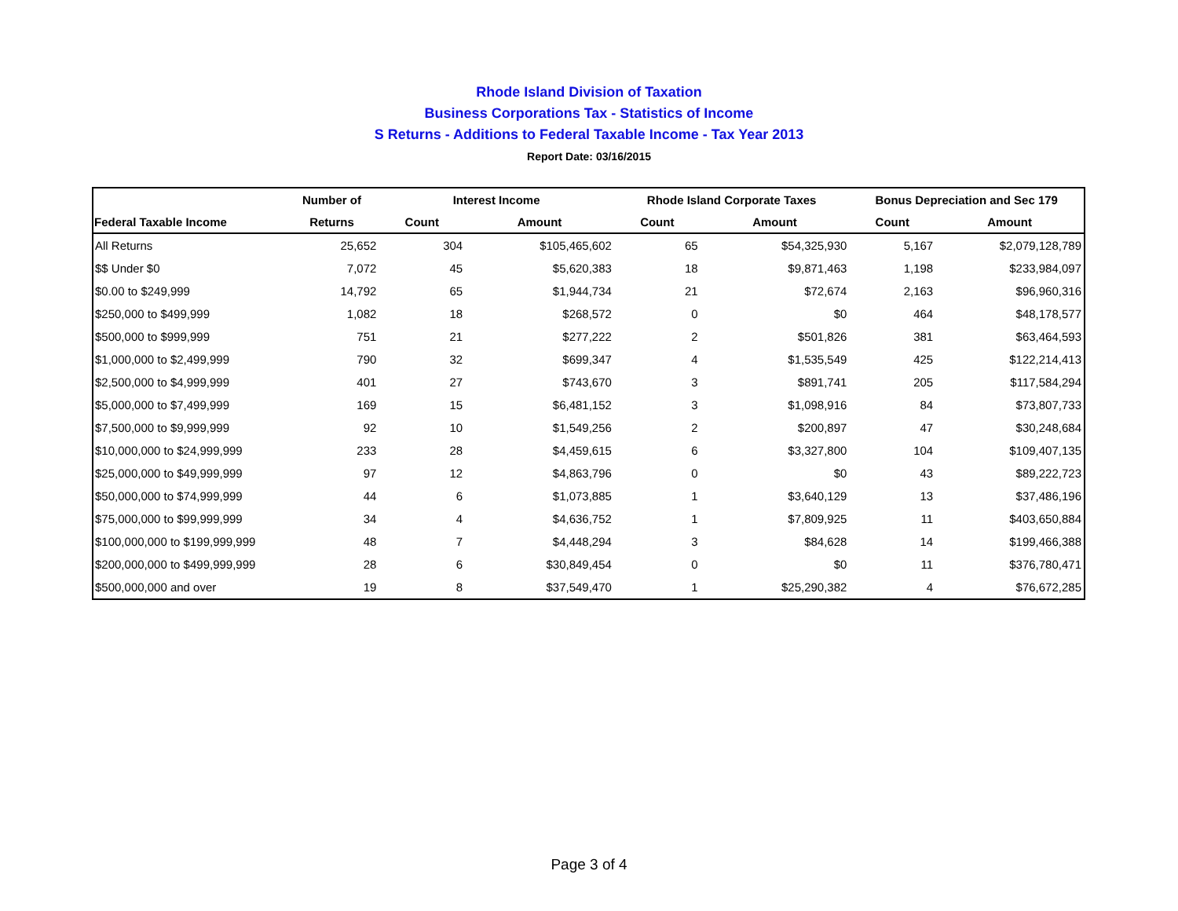Rhode Island Division of Taxation
Business Corporations Tax - Statistics of Income
S Returns - Additions to Federal Taxable Income - Tax Year 2013
Report Date: 03/16/2015
| | Number of | Interest Income | | Rhode Island Corporate Taxes | | Bonus Depreciation and Sec 179 | |
| --- | --- | --- | --- | --- | --- | --- | --- |
| Federal Taxable Income | Returns | Count | Amount | Count | Amount | Count | Amount |
| All Returns | 25,652 | 304 | $105,465,602 | 65 | $54,325,930 | 5,167 | $2,079,128,789 |
| $$ Under $0 | 7,072 | 45 | $5,620,383 | 18 | $9,871,463 | 1,198 | $233,984,097 |
| $0.00 to $249,999 | 14,792 | 65 | $1,944,734 | 21 | $72,674 | 2,163 | $96,960,316 |
| $250,000 to $499,999 | 1,082 | 18 | $268,572 | 0 | $0 | 464 | $48,178,577 |
| $500,000 to $999,999 | 751 | 21 | $277,222 | 2 | $501,826 | 381 | $63,464,593 |
| $1,000,000 to $2,499,999 | 790 | 32 | $699,347 | 4 | $1,535,549 | 425 | $122,214,413 |
| $2,500,000 to $4,999,999 | 401 | 27 | $743,670 | 3 | $891,741 | 205 | $117,584,294 |
| $5,000,000 to $7,499,999 | 169 | 15 | $6,481,152 | 3 | $1,098,916 | 84 | $73,807,733 |
| $7,500,000 to $9,999,999 | 92 | 10 | $1,549,256 | 2 | $200,897 | 47 | $30,248,684 |
| $10,000,000 to $24,999,999 | 233 | 28 | $4,459,615 | 6 | $3,327,800 | 104 | $109,407,135 |
| $25,000,000 to $49,999,999 | 97 | 12 | $4,863,796 | 0 | $0 | 43 | $89,222,723 |
| $50,000,000 to $74,999,999 | 44 | 6 | $1,073,885 | 1 | $3,640,129 | 13 | $37,486,196 |
| $75,000,000 to $99,999,999 | 34 | 4 | $4,636,752 | 1 | $7,809,925 | 11 | $403,650,884 |
| $100,000,000 to $199,999,999 | 48 | 7 | $4,448,294 | 3 | $84,628 | 14 | $199,466,388 |
| $200,000,000 to $499,999,999 | 28 | 6 | $30,849,454 | 0 | $0 | 11 | $376,780,471 |
| $500,000,000 and over | 19 | 8 | $37,549,470 | 1 | $25,290,382 | 4 | $76,672,285 |
Page 3 of 4